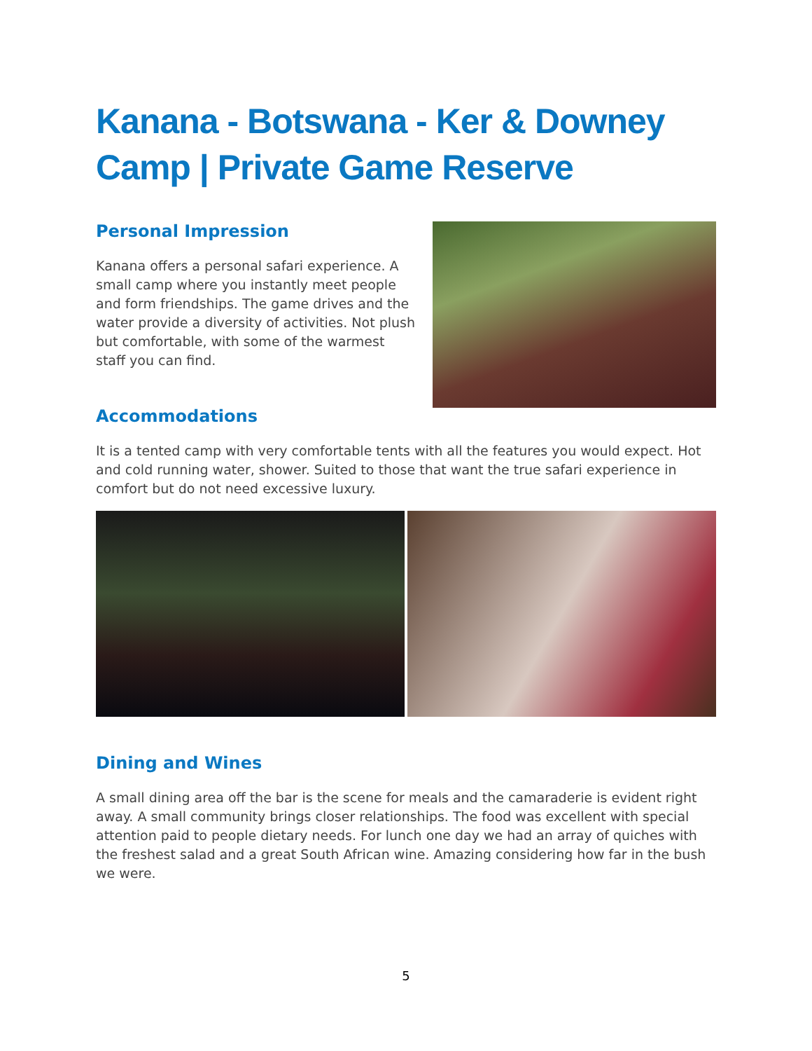Kanana - Botswana - Ker & Downey Camp | Private Game Reserve
Personal Impression
Kanana offers a personal safari experience. A small camp where you instantly meet people and form friendships. The game drives and the water provide a diversity of activities. Not plush but comfortable, with some of the warmest staff you can find.
Accommodations
It is a tented camp with very comfortable tents with all the features you would expect. Hot and cold running water, shower. Suited to those that want the true safari experience in comfort but do not need excessive luxury.
Dining and Wines
A small dining area off the bar is the scene for meals and the camaraderie is evident right away. A small community brings closer relationships. The food was excellent with special attention paid to people dietary needs. For lunch one day we had an array of quiches with the freshest salad and a great South African wine. Amazing considering how far in the bush we were.
5